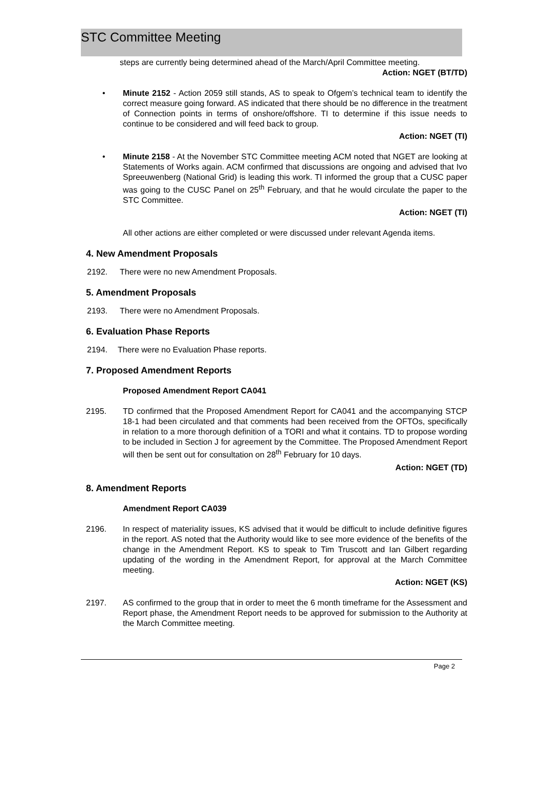STC Committee Meeting
steps are currently being determined ahead of the March/April Committee meeting.
Action: NGET (BT/TD)
• Minute 2152 - Action 2059 still stands, AS to speak to Ofgem’s technical team to identify the correct measure going forward. AS indicated that there should be no difference in the treatment of Connection points in terms of onshore/offshore. TI to determine if this issue needs to continue to be considered and will feed back to group.
Action: NGET (TI)
• Minute 2158 - At the November STC Committee meeting ACM noted that NGET are looking at Statements of Works again. ACM confirmed that discussions are ongoing and advised that Ivo Spreeuwenberg (National Grid) is leading this work. TI informed the group that a CUSC paper was going to the CUSC Panel on 25<sup>th</sup> February, and that he would circulate the paper to the STC Committee.
Action: NGET (TI)
All other actions are either completed or were discussed under relevant Agenda items.
4. New Amendment Proposals
2192. There were no new Amendment Proposals.
5. Amendment Proposals
2193. There were no Amendment Proposals.
6. Evaluation Phase Reports
2194. There were no Evaluation Phase reports.
7. Proposed Amendment Reports
Proposed Amendment Report CA041
2195. TD confirmed that the Proposed Amendment Report for CA041 and the accompanying STCP 18-1 had been circulated and that comments had been received from the OFTOs, specifically in relation to a more thorough definition of a TORI and what it contains. TD to propose wording to be included in Section J for agreement by the Committee. The Proposed Amendment Report will then be sent out for consultation on 28<sup>th</sup> February for 10 days.
Action: NGET (TD)
8. Amendment Reports
Amendment Report CA039
2196. In respect of materiality issues, KS advised that it would be difficult to include definitive figures in the report. AS noted that the Authority would like to see more evidence of the benefits of the change in the Amendment Report. KS to speak to Tim Truscott and Ian Gilbert regarding updating of the wording in the Amendment Report, for approval at the March Committee meeting.
Action: NGET (KS)
2197. AS confirmed to the group that in order to meet the 6 month timeframe for the Assessment and Report phase, the Amendment Report needs to be approved for submission to the Authority at the March Committee meeting.
Page 2